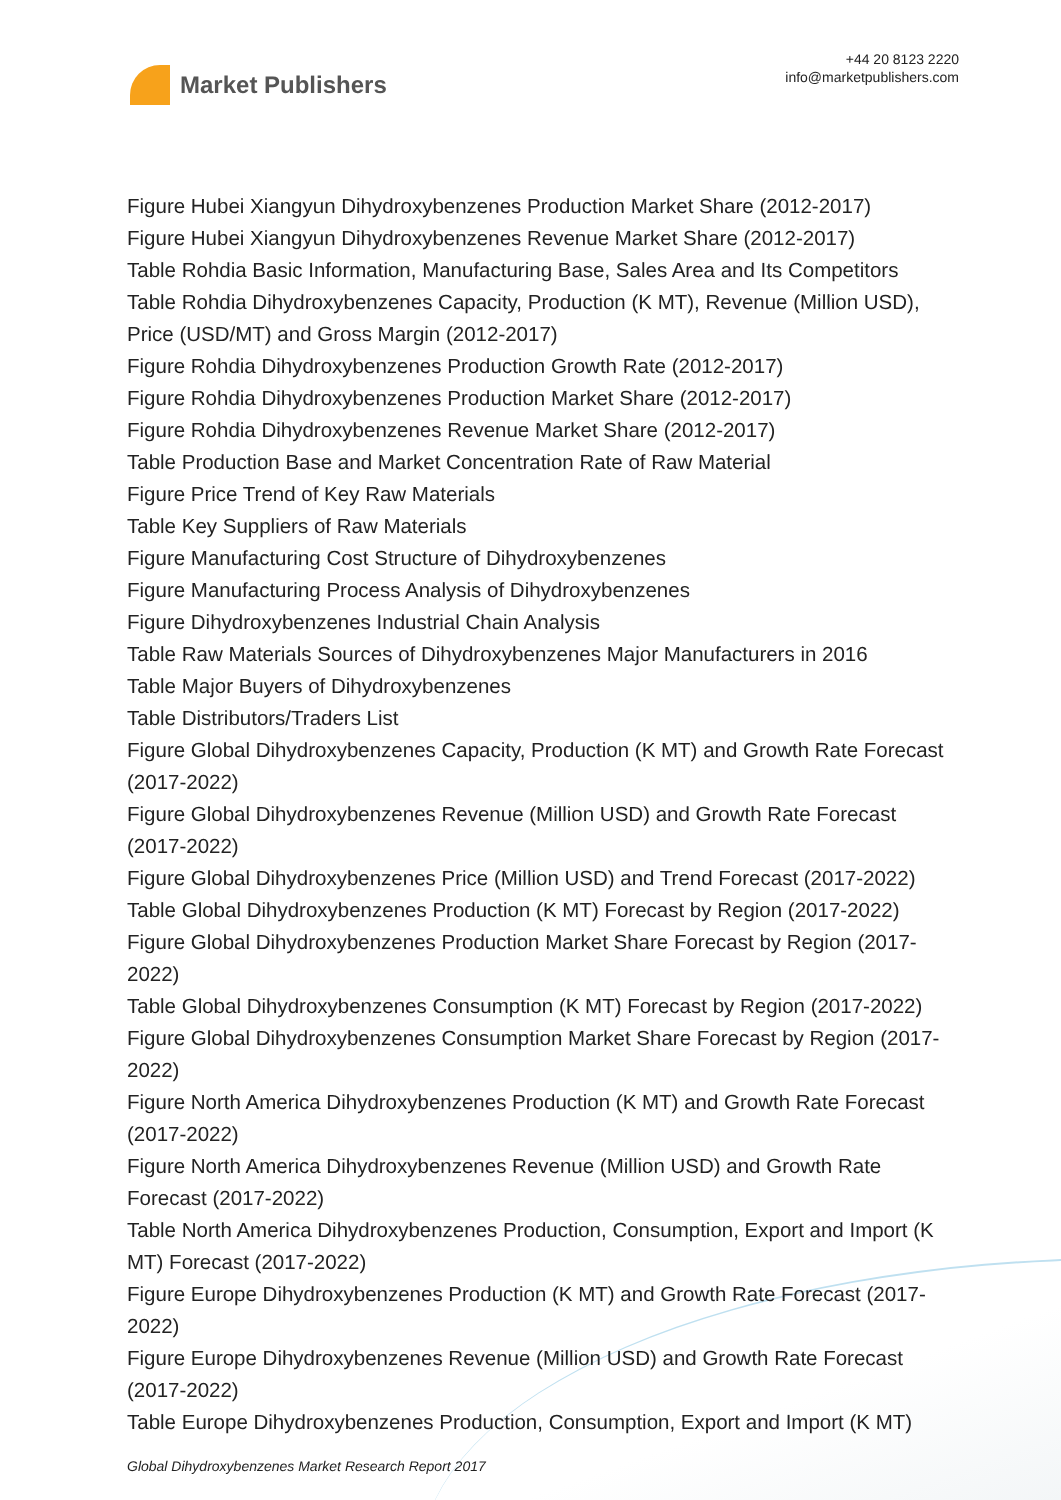Market Publishers
+44 20 8123 2220
info@marketpublishers.com
Figure Hubei Xiangyun Dihydroxybenzenes Production Market Share (2012-2017)
Figure Hubei Xiangyun Dihydroxybenzenes Revenue Market Share (2012-2017)
Table Rohdia Basic Information, Manufacturing Base, Sales Area and Its Competitors
Table Rohdia Dihydroxybenzenes Capacity, Production (K MT), Revenue (Million USD), Price (USD/MT) and Gross Margin (2012-2017)
Figure Rohdia Dihydroxybenzenes Production Growth Rate (2012-2017)
Figure Rohdia Dihydroxybenzenes Production Market Share (2012-2017)
Figure Rohdia Dihydroxybenzenes Revenue Market Share (2012-2017)
Table Production Base and Market Concentration Rate of Raw Material
Figure Price Trend of Key Raw Materials
Table Key Suppliers of Raw Materials
Figure Manufacturing Cost Structure of Dihydroxybenzenes
Figure Manufacturing Process Analysis of Dihydroxybenzenes
Figure Dihydroxybenzenes Industrial Chain Analysis
Table Raw Materials Sources of Dihydroxybenzenes Major Manufacturers in 2016
Table Major Buyers of Dihydroxybenzenes
Table Distributors/Traders List
Figure Global Dihydroxybenzenes Capacity, Production (K MT) and Growth Rate Forecast (2017-2022)
Figure Global Dihydroxybenzenes Revenue (Million USD) and Growth Rate Forecast (2017-2022)
Figure Global Dihydroxybenzenes Price (Million USD) and Trend Forecast (2017-2022)
Table Global Dihydroxybenzenes Production (K MT) Forecast by Region (2017-2022)
Figure Global Dihydroxybenzenes Production Market Share Forecast by Region (2017-2022)
Table Global Dihydroxybenzenes Consumption (K MT) Forecast by Region (2017-2022)
Figure Global Dihydroxybenzenes Consumption Market Share Forecast by Region (2017-2022)
Figure North America Dihydroxybenzenes Production (K MT) and Growth Rate Forecast (2017-2022)
Figure North America Dihydroxybenzenes Revenue (Million USD) and Growth Rate Forecast (2017-2022)
Table North America Dihydroxybenzenes Production, Consumption, Export and Import (K MT) Forecast (2017-2022)
Figure Europe Dihydroxybenzenes Production (K MT) and Growth Rate Forecast (2017-2022)
Figure Europe Dihydroxybenzenes Revenue (Million USD) and Growth Rate Forecast (2017-2022)
Table Europe Dihydroxybenzenes Production, Consumption, Export and Import (K MT)
Global Dihydroxybenzenes Market Research Report 2017